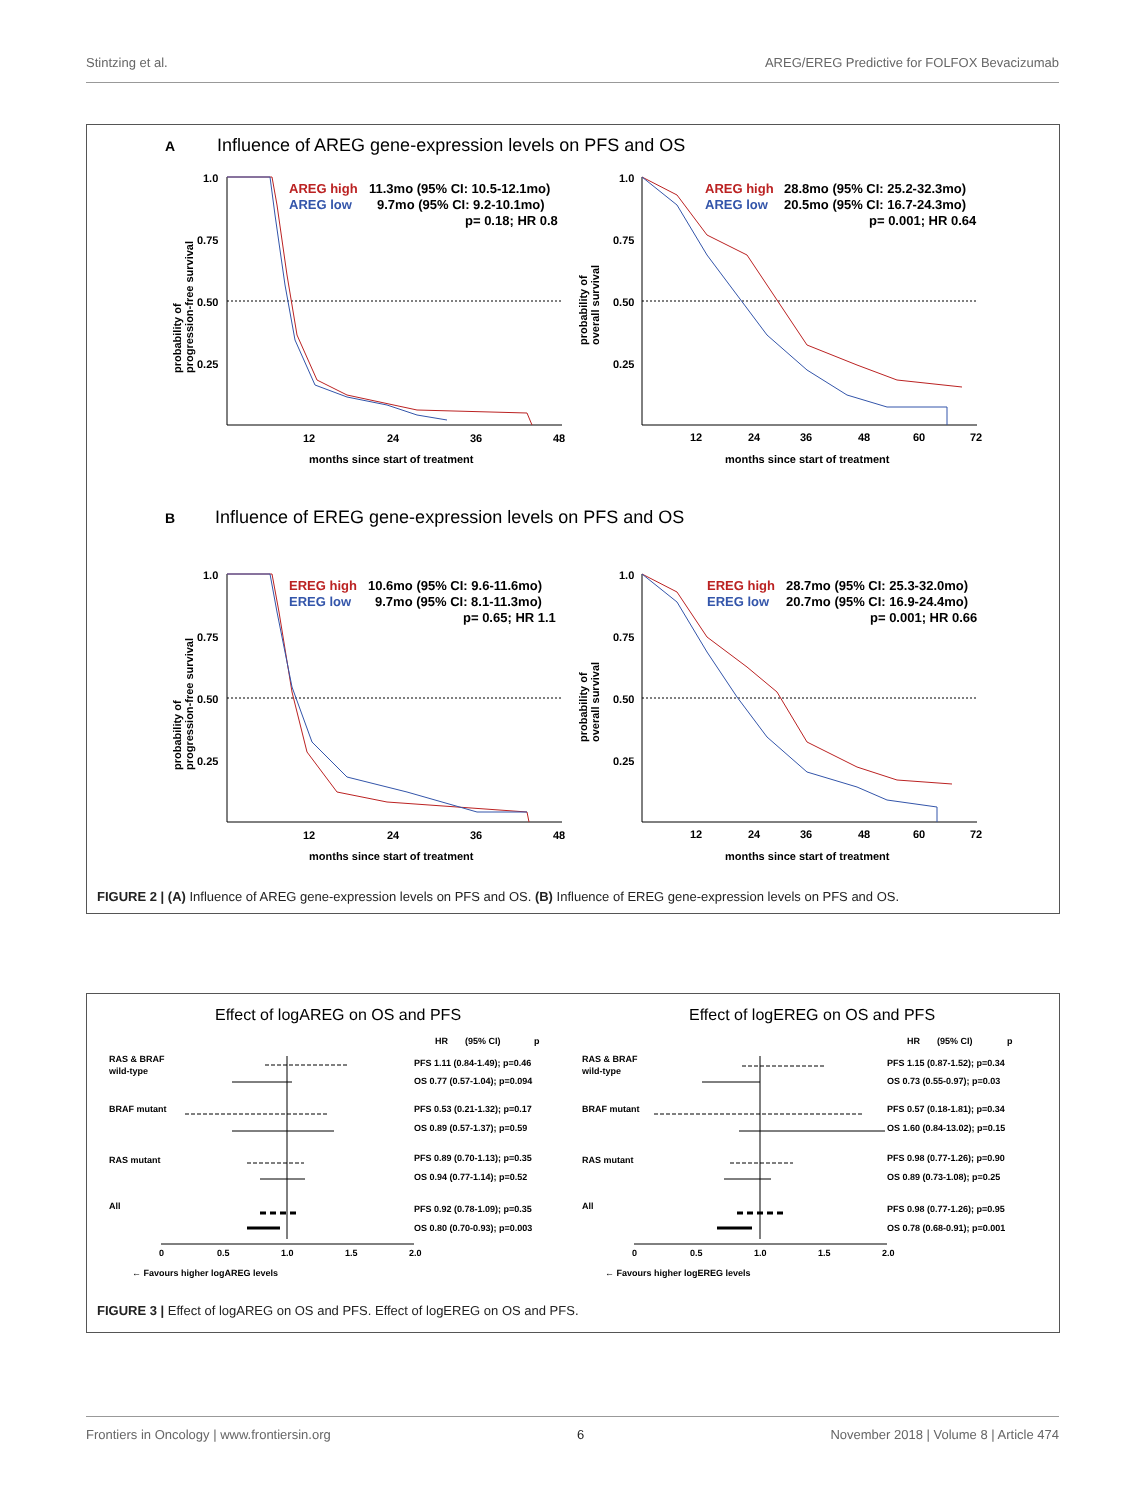Stintzing et al. AREG/EREG Predictive for FOLFOX Bevacizumab
A
Influence of AREG gene-expression levels on PFS and OS
1.0
0.75
0.50
0.25
12
24
36
48
months since start of treatment
probability of
progression-free survival
AREG high
11.3mo (95% CI: 10.5-12.1mo)
AREG low
9.7mo (95% CI: 9.2-10.1mo)
p= 0.18; HR 0.8
1.0
0.75
0.50
0.25
12
24
36
48
60
72
months since start of treatment
probability of
overall survival
AREG high
28.8mo (95% CI: 25.2-32.3mo)
AREG low
20.5mo (95% CI: 16.7-24.3mo)
p= 0.001; HR 0.64
B
Influence of EREG gene-expression levels on PFS and OS
1.0
0.75
0.50
0.25
12
24
36
48
months since start of treatment
probability of
progression-free survival
EREG high
10.6mo (95% CI: 9.6-11.6mo)
EREG low
9.7mo (95% CI: 8.1-11.3mo)
p= 0.65; HR 1.1
1.0
0.75
0.50
0.25
12
24
36
48
60
72
months since start of treatment
probability of
overall survival
EREG high
28.7mo (95% CI: 25.3-32.0mo)
EREG low
20.7mo (95% CI: 16.9-24.4mo)
p= 0.001; HR 0.66
FIGURE 2 | (A) Influence of AREG gene-expression levels on PFS and OS. (B) Influence of EREG gene-expression levels on PFS and OS.
Effect of logAREG on OS and PFS
Effect of logEREG on OS and PFS
HR
(95% CI)
p
RAS & BRAF
wild-type
BRAF mutant
RAS mutant
All
PFS 1.11 (0.84-1.49); p=0.46
OS 0.77 (0.57-1.04); p=0.094
PFS 0.53 (0.21-1.32); p=0.17
OS 0.89 (0.57-1.37); p=0.59
PFS 0.89 (0.70-1.13); p=0.35
OS 0.94 (0.77-1.14); p=0.52
PFS 0.92 (0.78-1.09); p=0.35
OS 0.80 (0.70-0.93); p=0.003
0
0.5
1.0
1.5
2.0
← Favours higher logAREG levels
HR
(95% CI)
p
RAS & BRAF
wild-type
BRAF mutant
RAS mutant
All
PFS 1.15 (0.87-1.52); p=0.34
OS 0.73 (0.55-0.97); p=0.03
PFS 0.57 (0.18-1.81); p=0.34
OS 1.60 (0.84-13.02); p=0.15
PFS 0.98 (0.77-1.26); p=0.90
OS 0.89 (0.73-1.08); p=0.25
PFS 0.98 (0.77-1.26); p=0.95
OS 0.78 (0.68-0.91); p=0.001
0
0.5
1.0
1.5
2.0
← Favours higher logEREG levels
FIGURE 3 | Effect of logAREG on OS and PFS. Effect of logEREG on OS and PFS.
Frontiers in Oncology | www.frontiersin.org 6 November 2018 | Volume 8 | Article 474